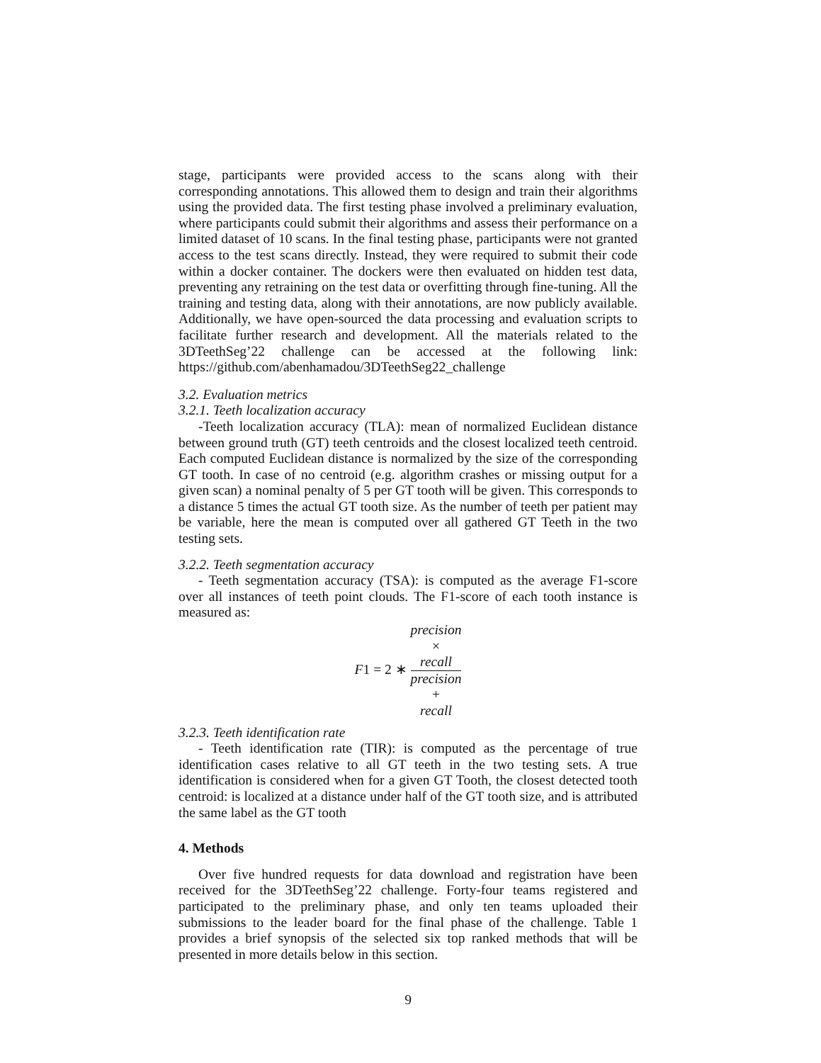stage, participants were provided access to the scans along with their corresponding annotations. This allowed them to design and train their algorithms using the provided data. The first testing phase involved a preliminary evaluation, where participants could submit their algorithms and assess their performance on a limited dataset of 10 scans. In the final testing phase, participants were not granted access to the test scans directly. Instead, they were required to submit their code within a docker container. The dockers were then evaluated on hidden test data, preventing any retraining on the test data or overfitting through fine-tuning. All the training and testing data, along with their annotations, are now publicly available. Additionally, we have open-sourced the data processing and evaluation scripts to facilitate further research and development. All the materials related to the 3DTeethSeg’22 challenge can be accessed at the following link: https://github.com/abenhamadou/3DTeethSeg22_challenge
3.2. Evaluation metrics
3.2.1. Teeth localization accuracy
-Teeth localization accuracy (TLA): mean of normalized Euclidean distance between ground truth (GT) teeth centroids and the closest localized teeth centroid. Each computed Euclidean distance is normalized by the size of the corresponding GT tooth. In case of no centroid (e.g. algorithm crashes or missing output for a given scan) a nominal penalty of 5 per GT tooth will be given. This corresponds to a distance 5 times the actual GT tooth size. As the number of teeth per patient may be variable, here the mean is computed over all gathered GT Teeth in the two testing sets.
3.2.2. Teeth segmentation accuracy
- Teeth segmentation accuracy (TSA): is computed as the average F1-score over all instances of teeth point clouds. The F1-score of each tooth instance is measured as:
F1 = 2 ∗ precision
×
recall precision
+
recall
3.2.3. Teeth identification rate
- Teeth identification rate (TIR): is computed as the percentage of true identification cases relative to all GT teeth in the two testing sets. A true identification is considered when for a given GT Tooth, the closest detected tooth centroid: is localized at a distance under half of the GT tooth size, and is attributed the same label as the GT tooth
4. Methods
Over five hundred requests for data download and registration have been received for the 3DTeethSeg’22 challenge. Forty-four teams registered and participated to the preliminary phase, and only ten teams uploaded their submissions to the leader board for the final phase of the challenge. Table 1 provides a brief synopsis of the selected six top ranked methods that will be presented in more details below in this section.
9